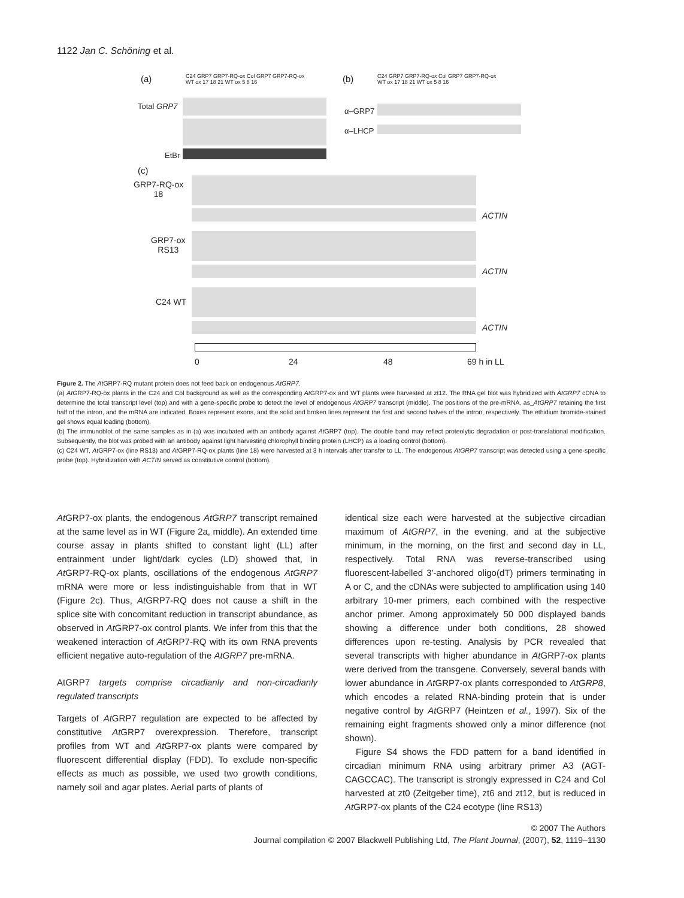1122 Jan C. Schöning et al.
(a) C24 GRP7 GRP7-RQ-ox Col GRP7 GRP7-RQ-ox
WT ox 17 18 21 WT ox 5 8 16 (b) C24 GRP7 GRP7-RQ-ox Col GRP7 GRP7-RQ-ox
WT ox 17 18 21 WT ox 5 8 16
Total GRP7
EtBr
α–GRP7
α–LHCP
(c)
GRP7-RQ-ox
18
ACTIN
GRP7-ox
RS13
ACTIN
C24 WT
ACTIN
0 24 48 69 h in LL
Figure 2. The At GRP7-RQ mutant protein does not feed back on endogenous AtGRP7.
(a) At GRP7-RQ-ox plants in the C24 and Col background as well as the corresponding At GRP7-ox and WT plants were harvested at zt12. The RNA gel blot was hybridized with AtGRP7 cDNA to determine the total transcript level (top) and with a gene-specific probe to detect the level of endogenous AtGRP7 transcript (middle). The positions of the pre-mRNA, as_AtGRP7 retaining the first half of the intron, and the mRNA are indicated. Boxes represent exons, and the solid and broken lines represent the first and second halves of the intron, respectively. The ethidium bromide-stained gel shows equal loading (bottom).
(b) The immunoblot of the same samples as in (a) was incubated with an antibody against At GRP7 (top). The double band may reflect proteolytic degradation or post-translational modification. Subsequently, the blot was probed with an antibody against light harvesting chlorophyll binding protein (LHCP) as a loading control (bottom).
(c) C24 WT, At GRP7-ox (line RS13) and At GRP7-RQ-ox plants (line 18) were harvested at 3 h intervals after transfer to LL. The endogenous AtGRP7 transcript was detected using a gene-specific probe (top). Hybridization with ACTIN served as constitutive control (bottom).
At GRP7-ox plants, the endogenous AtGRP7 transcript remained at the same level as in WT (Figure 2a, middle). An extended time course assay in plants shifted to constant light (LL) after entrainment under light/dark cycles (LD) showed that, in At GRP7-RQ-ox plants, oscillations of the endogenous AtGRP7 mRNA were more or less indistinguishable from that in WT (Figure 2c). Thus, At GRP7-RQ does not cause a shift in the splice site with concomitant reduction in transcript abundance, as observed in At GRP7-ox control plants. We infer from this that the weakened interaction of At GRP7-RQ with its own RNA prevents efficient negative auto-regulation of the AtGRP7 pre-mRNA.
AtGRP7 targets comprise circadianly and non-circadianly regulated transcripts
Targets of At GRP7 regulation are expected to be affected by constitutive At GRP7 overexpression. Therefore, transcript profiles from WT and At GRP7-ox plants were compared by fluorescent differential display (FDD). To exclude non-specific effects as much as possible, we used two growth conditions, namely soil and agar plates. Aerial parts of plants of
identical size each were harvested at the subjective circadian maximum of AtGRP7, in the evening, and at the subjective minimum, in the morning, on the first and second day in LL, respectively. Total RNA was reverse-transcribed using fluorescent-labelled 3′-anchored oligo(dT) primers terminating in A or C, and the cDNAs were subjected to amplification using 140 arbitrary 10-mer primers, each combined with the respective anchor primer. Among approximately 50 000 displayed bands showing a difference under both conditions, 28 showed differences upon re-testing. Analysis by PCR revealed that several transcripts with higher abundance in At GRP7-ox plants were derived from the transgene. Conversely, several bands with lower abundance in At GRP7-ox plants corresponded to AtGRP8, which encodes a related RNA-binding protein that is under negative control by At GRP7 (Heintzen et al., 1997). Six of the remaining eight fragments showed only a minor difference (not shown).
Figure S4 shows the FDD pattern for a band identified in circadian minimum RNA using arbitrary primer A3 (AGT-CAGCCAC). The transcript is strongly expressed in C24 and Col harvested at zt0 (Zeitgeber time), zt6 and zt12, but is reduced in At GRP7-ox plants of the C24 ecotype (line RS13)
© 2007 The Authors
Journal compilation © 2007 Blackwell Publishing Ltd, The Plant Journal, (2007), 52, 1119–1130